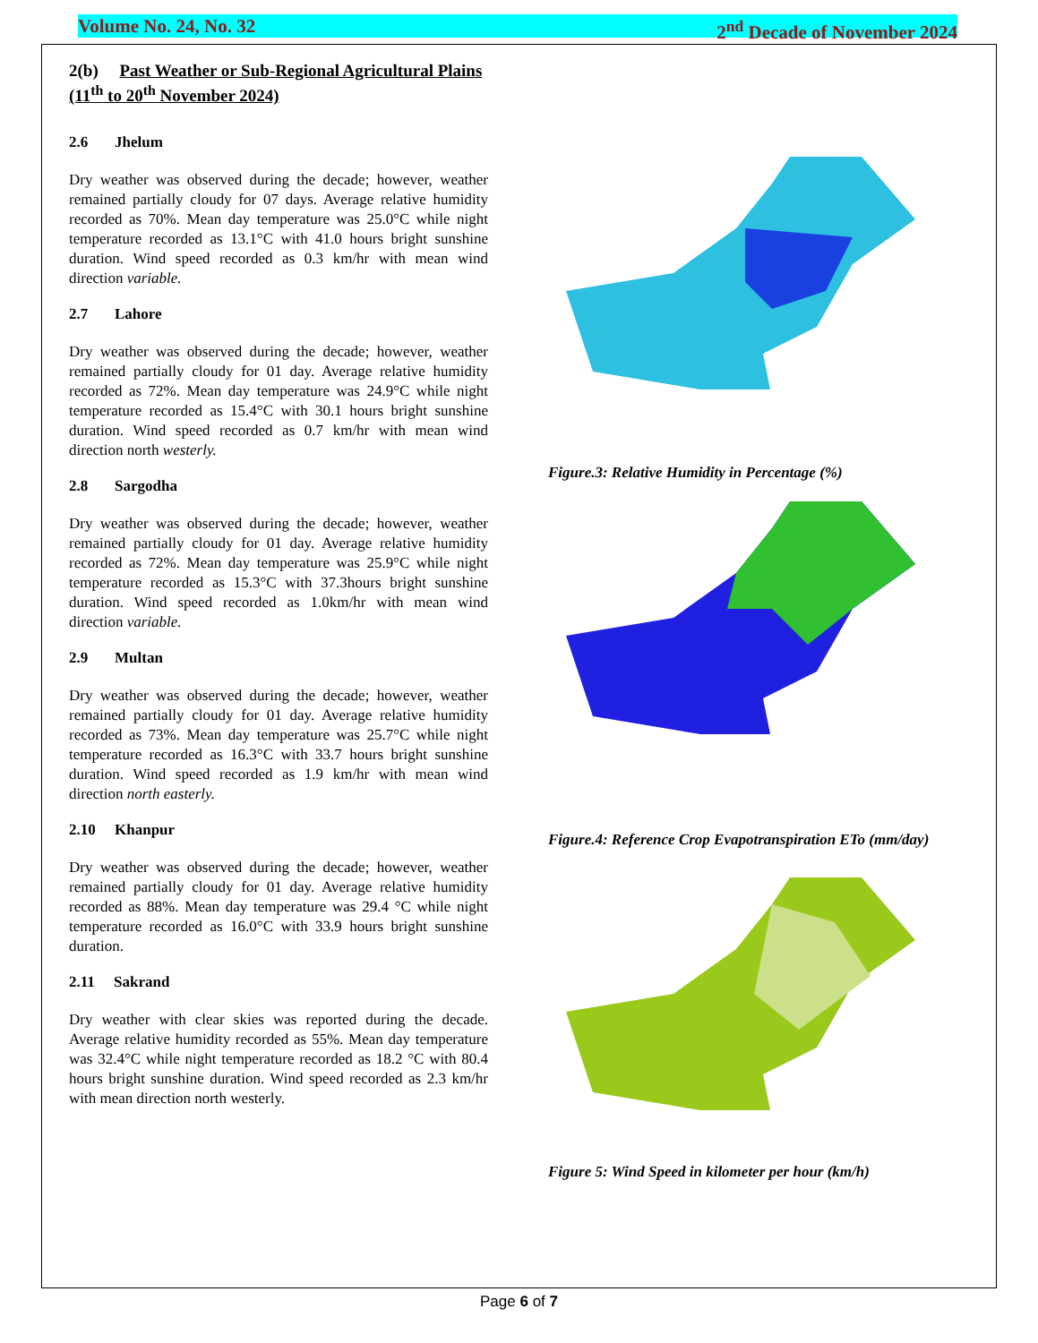Volume No. 24, No. 32 2<sup>nd</sup> Decade of November 2024
2(b) Past Weather or Sub-Regional Agricultural Plains (11<sup>th</sup> to 20<sup>th</sup> November 2024)
2.6 Jhelum
Dry weather was observed during the decade; however, weather remained partially cloudy for 07 days. Average relative humidity recorded as 70%. Mean day temperature was 25.0°C while night temperature recorded as 13.1°C with 41.0 hours bright sunshine duration. Wind speed recorded as 0.3 km/hr with mean wind direction variable.
2.7 Lahore
Dry weather was observed during the decade; however, weather remained partially cloudy for 01 day. Average relative humidity recorded as 72%. Mean day temperature was 24.9°C while night temperature recorded as 15.4°C with 30.1 hours bright sunshine duration. Wind speed recorded as 0.7 km/hr with mean wind direction north westerly.
2.8 Sargodha
Dry weather was observed during the decade; however, weather remained partially cloudy for 01 day. Average relative humidity recorded as 72%. Mean day temperature was 25.9°C while night temperature recorded as 15.3°C with 37.3hours bright sunshine duration. Wind speed recorded as 1.0km/hr with mean wind direction variable.
2.9 Multan
Dry weather was observed during the decade; however, weather remained partially cloudy for 01 day. Average relative humidity recorded as 73%. Mean day temperature was 25.7°C while night temperature recorded as 16.3°C with 33.7 hours bright sunshine duration. Wind speed recorded as 1.9 km/hr with mean wind direction north easterly.
2.10 Khanpur
Dry weather was observed during the decade; however, weather remained partially cloudy for 01 day. Average relative humidity recorded as 88%. Mean day temperature was 29.4 °C while night temperature recorded as 16.0°C with 33.9 hours bright sunshine duration.
2.11 Sakrand
Dry weather with clear skies was reported during the decade. Average relative humidity recorded as 55%. Mean day temperature was 32.4°C while night temperature recorded as 18.2 °C with 80.4 hours bright sunshine duration. Wind speed recorded as 2.3 km/hr with mean direction north westerly.
Figure.3: Relative Humidity in Percentage (%)
Figure.4: Reference Crop Evapotranspiration ETo (mm/day)
Figure 5: Wind Speed in kilometer per hour (km/h)
Page 6 of 7